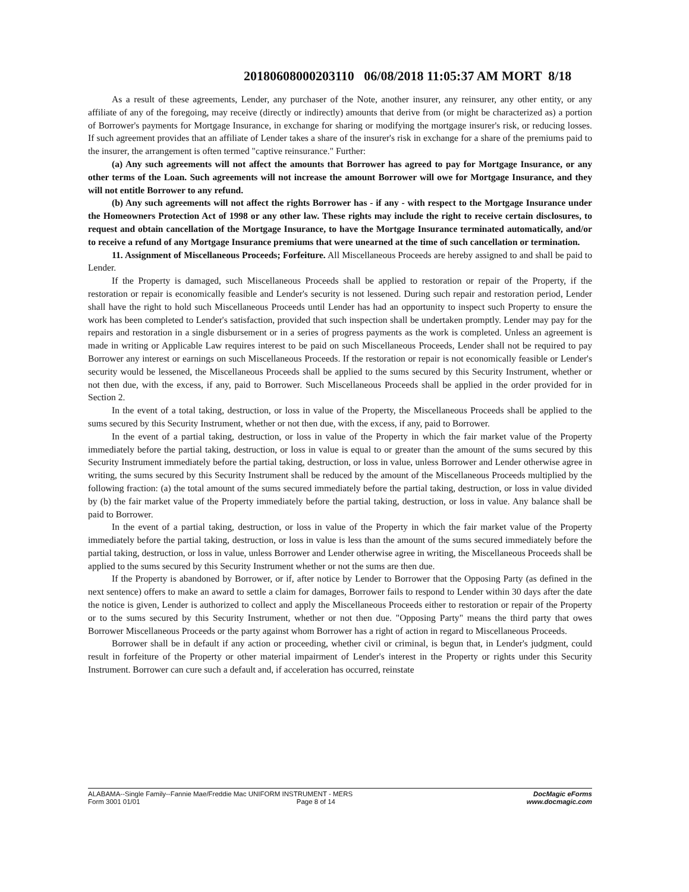20180608000203110 06/08/2018 11:05:37 AM MORT 8/18
As a result of these agreements, Lender, any purchaser of the Note, another insurer, any reinsurer, any other entity, or any affiliate of any of the foregoing, may receive (directly or indirectly) amounts that derive from (or might be characterized as) a portion of Borrower's payments for Mortgage Insurance, in exchange for sharing or modifying the mortgage insurer's risk, or reducing losses. If such agreement provides that an affiliate of Lender takes a share of the insurer's risk in exchange for a share of the premiums paid to the insurer, the arrangement is often termed "captive reinsurance." Further:
(a) Any such agreements will not affect the amounts that Borrower has agreed to pay for Mortgage Insurance, or any other terms of the Loan. Such agreements will not increase the amount Borrower will owe for Mortgage Insurance, and they will not entitle Borrower to any refund.
(b) Any such agreements will not affect the rights Borrower has - if any - with respect to the Mortgage Insurance under the Homeowners Protection Act of 1998 or any other law. These rights may include the right to receive certain disclosures, to request and obtain cancellation of the Mortgage Insurance, to have the Mortgage Insurance terminated automatically, and/or to receive a refund of any Mortgage Insurance premiums that were unearned at the time of such cancellation or termination.
11. Assignment of Miscellaneous Proceeds; Forfeiture. All Miscellaneous Proceeds are hereby assigned to and shall be paid to Lender.
If the Property is damaged, such Miscellaneous Proceeds shall be applied to restoration or repair of the Property, if the restoration or repair is economically feasible and Lender's security is not lessened. During such repair and restoration period, Lender shall have the right to hold such Miscellaneous Proceeds until Lender has had an opportunity to inspect such Property to ensure the work has been completed to Lender's satisfaction, provided that such inspection shall be undertaken promptly. Lender may pay for the repairs and restoration in a single disbursement or in a series of progress payments as the work is completed. Unless an agreement is made in writing or Applicable Law requires interest to be paid on such Miscellaneous Proceeds, Lender shall not be required to pay Borrower any interest or earnings on such Miscellaneous Proceeds. If the restoration or repair is not economically feasible or Lender's security would be lessened, the Miscellaneous Proceeds shall be applied to the sums secured by this Security Instrument, whether or not then due, with the excess, if any, paid to Borrower. Such Miscellaneous Proceeds shall be applied in the order provided for in Section 2.
In the event of a total taking, destruction, or loss in value of the Property, the Miscellaneous Proceeds shall be applied to the sums secured by this Security Instrument, whether or not then due, with the excess, if any, paid to Borrower.
In the event of a partial taking, destruction, or loss in value of the Property in which the fair market value of the Property immediately before the partial taking, destruction, or loss in value is equal to or greater than the amount of the sums secured by this Security Instrument immediately before the partial taking, destruction, or loss in value, unless Borrower and Lender otherwise agree in writing, the sums secured by this Security Instrument shall be reduced by the amount of the Miscellaneous Proceeds multiplied by the following fraction: (a) the total amount of the sums secured immediately before the partial taking, destruction, or loss in value divided by (b) the fair market value of the Property immediately before the partial taking, destruction, or loss in value. Any balance shall be paid to Borrower.
In the event of a partial taking, destruction, or loss in value of the Property in which the fair market value of the Property immediately before the partial taking, destruction, or loss in value is less than the amount of the sums secured immediately before the partial taking, destruction, or loss in value, unless Borrower and Lender otherwise agree in writing, the Miscellaneous Proceeds shall be applied to the sums secured by this Security Instrument whether or not the sums are then due.
If the Property is abandoned by Borrower, or if, after notice by Lender to Borrower that the Opposing Party (as defined in the next sentence) offers to make an award to settle a claim for damages, Borrower fails to respond to Lender within 30 days after the date the notice is given, Lender is authorized to collect and apply the Miscellaneous Proceeds either to restoration or repair of the Property or to the sums secured by this Security Instrument, whether or not then due. "Opposing Party" means the third party that owes Borrower Miscellaneous Proceeds or the party against whom Borrower has a right of action in regard to Miscellaneous Proceeds.
Borrower shall be in default if any action or proceeding, whether civil or criminal, is begun that, in Lender's judgment, could result in forfeiture of the Property or other material impairment of Lender's interest in the Property or rights under this Security Instrument. Borrower can cure such a default and, if acceleration has occurred, reinstate
ALABAMA--Single Family--Fannie Mae/Freddie Mac UNIFORM INSTRUMENT - MERS
Form 3001 01/01 Page 8 of 14
DocMagic eForms
www.docmagic.com